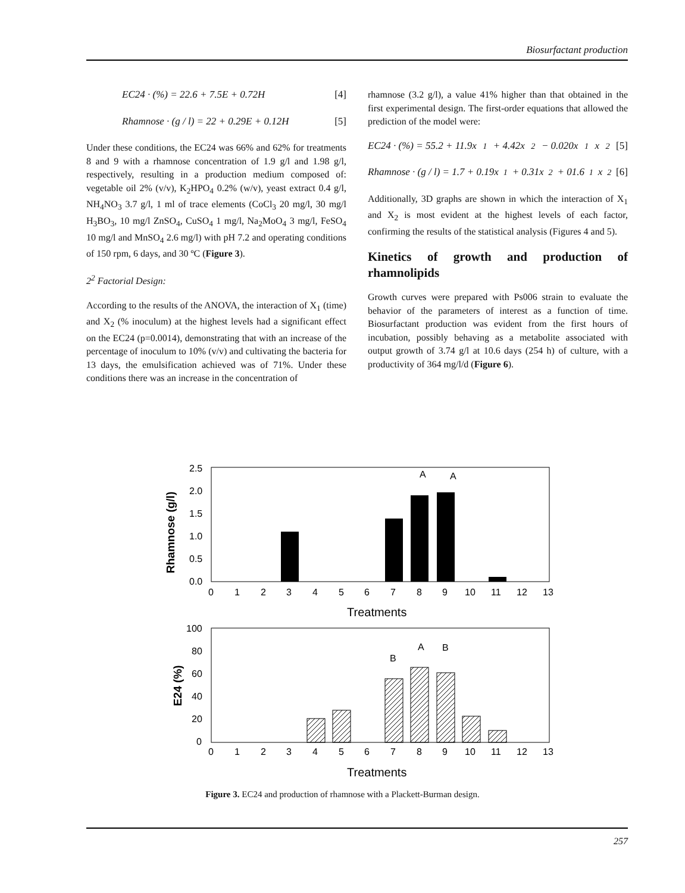Biosurfactant production
EC24 · (%) = 22.6 + 7.5E + 0.72H [4]
Rhamnose · (g / l) = 22 + 0.29E + 0.12H [5]
Under these conditions, the EC24 was 66% and 62% for treatments 8 and 9 with a rhamnose concentration of 1.9 g/l and 1.98 g/l, respectively, resulting in a production medium composed of: vegetable oil 2% (v/v), K<sub>2</sub>HPO<sub>4</sub> 0.2% (w/v), yeast extract 0.4 g/l, NH<sub>4</sub>NO<sub>3</sub> 3.7 g/l, 1 ml of trace elements (CoCl<sub>3</sub> 20 mg/l, 30 mg/l H<sub>3</sub>BO<sub>3</sub>, 10 mg/l ZnSO<sub>4</sub>, CuSO<sub>4</sub> 1 mg/l, Na<sub>2</sub>MoO<sub>4</sub> 3 mg/l, FeSO<sub>4</sub> 10 mg/l and MnSO<sub>4</sub> 2.6 mg/l) with pH 7.2 and operating conditions of 150 rpm, 6 days, and 30 ºC (Figure 3).
2<sup>2</sup> Factorial Design:
According to the results of the ANOVA, the interaction of X<sub>1</sub> (time) and X<sub>2</sub> (% inoculum) at the highest levels had a significant effect on the EC24 (p=0.0014), demonstrating that with an increase of the percentage of inoculum to 10% (v/v) and cultivating the bacteria for 13 days, the emulsification achieved was of 71%. Under these conditions there was an increase in the concentration of
rhamnose (3.2 g/l), a value 41% higher than that obtained in the first experimental design. The first-order equations that allowed the prediction of the model were:
EC24 · (%) = 55.2 + 11.9x<sub>1</sub> + 4.42x<sub>2</sub> − 0.020x<sub>1</sub>x<sub>2</sub> [5]
Rhamnose · (g / l) = 1.7 + 0.19x<sub>1</sub> + 0.31x<sub>2</sub> + 01.6<sub>1</sub>x<sub>2</sub> [6]
Additionally, 3D graphs are shown in which the interaction of X<sub>1</sub> and X<sub>2</sub> is most evident at the highest levels of each factor, confirming the results of the statistical analysis (Figures 4 and 5).
Kinetics of growth and production of rhamnolipids
Growth curves were prepared with Ps006 strain to evaluate the behavior of the parameters of interest as a function of time. Biosurfactant production was evident from the first hours of incubation, possibly behaving as a metabolite associated with output growth of 3.74 g/l at 10.6 days (254 h) of culture, with a productivity of 364 mg/l/d (Figure 6).
2.5
2.0
1.5
1.0
0.5
0.0
A
A
0
1
2
3
4
5
6
7
8
9
10
11
12
13
Treatments
Rhamnose (g/l)
100
80
60
40
20
0
B
A
B
0
1
2
3
4
5
6
7
8
9
10
11
12
13
Treatments
E24 (%)
Figure 3. EC24 and production of rhamnose with a Plackett-Burman design.
257